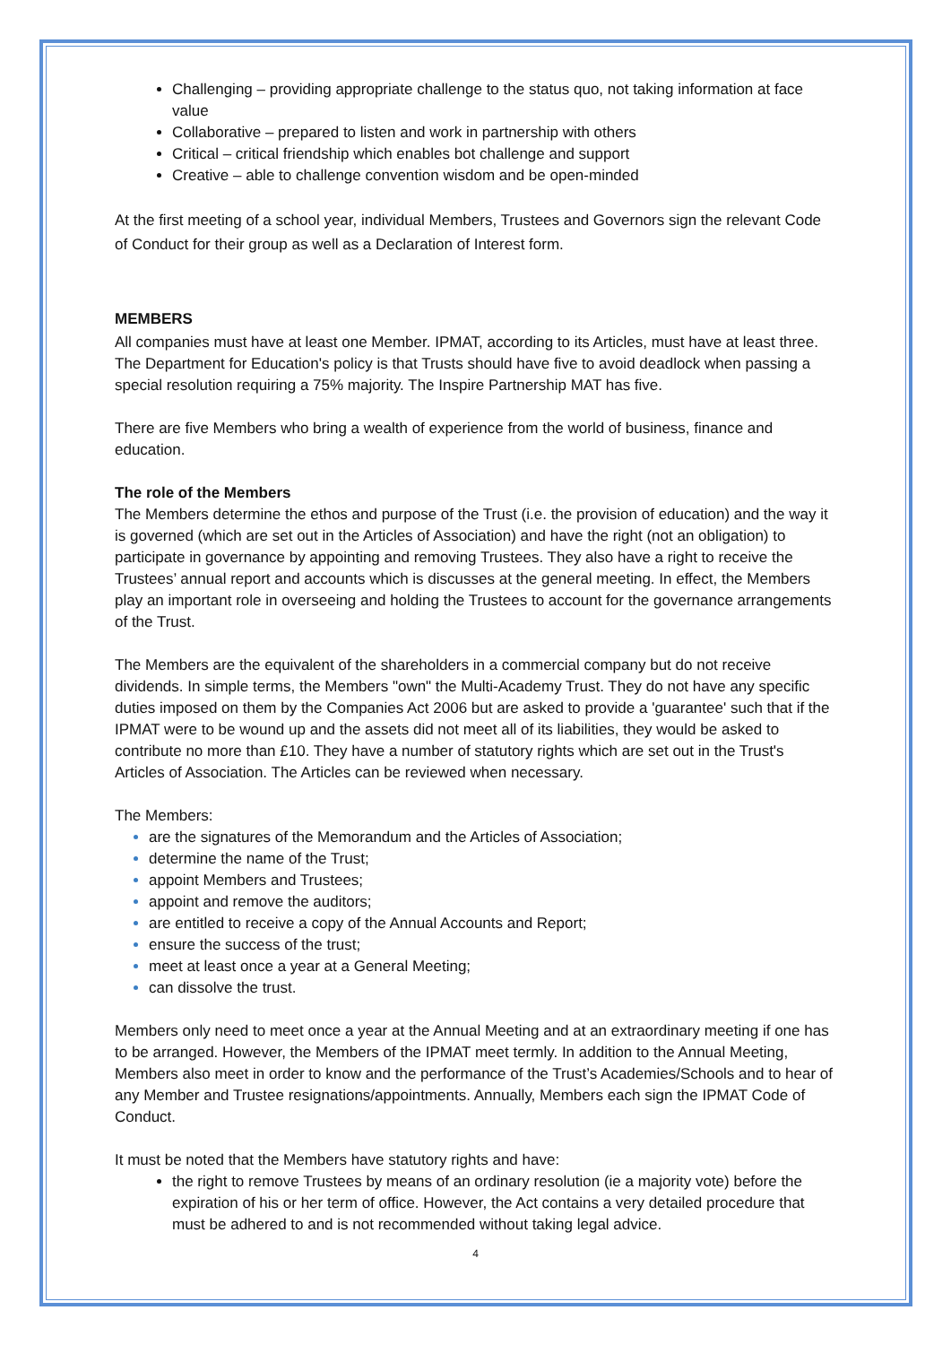Challenging – providing appropriate challenge to the status quo, not taking information at face value
Collaborative – prepared to listen and work in partnership with others
Critical – critical friendship which enables bot challenge and support
Creative – able to challenge convention wisdom and be open-minded
At the first meeting of a school year, individual Members, Trustees and Governors sign the relevant Code of Conduct for their group as well as a Declaration of Interest form.
MEMBERS
All companies must have at least one Member. IPMAT, according to its Articles, must have at least three. The Department for Education's policy is that Trusts should have five to avoid deadlock when passing a special resolution requiring a 75% majority. The Inspire Partnership MAT has five.
There are five Members who bring a wealth of experience from the world of business, finance and education.
The role of the Members
The Members determine the ethos and purpose of the Trust (i.e. the provision of education) and the way it is governed (which are set out in the Articles of Association) and have the right (not an obligation) to participate in governance by appointing and removing Trustees. They also have a right to receive the Trustees’ annual report and accounts which is discusses at the general meeting. In effect, the Members play an important role in overseeing and holding the Trustees to account for the governance arrangements of the Trust.
The Members are the equivalent of the shareholders in a commercial company but do not receive dividends. In simple terms, the Members "own" the Multi-Academy Trust. They do not have any specific duties imposed on them by the Companies Act 2006 but are asked to provide a 'guarantee' such that if the IPMAT were to be wound up and the assets did not meet all of its liabilities, they would be asked to contribute no more than £10. They have a number of statutory rights which are set out in the Trust's Articles of Association. The Articles can be reviewed when necessary.
The Members:
are the signatures of the Memorandum and the Articles of Association;
determine the name of the Trust;
appoint Members and Trustees;
appoint and remove the auditors;
are entitled to receive a copy of the Annual Accounts and Report;
ensure the success of the trust;
meet at least once a year at a General Meeting;
can dissolve the trust.
Members only need to meet once a year at the Annual Meeting and at an extraordinary meeting if one has to be arranged. However, the Members of the IPMAT meet termly. In addition to the Annual Meeting, Members also meet in order to know and the performance of the Trust’s Academies/Schools and to hear of any Member and Trustee resignations/appointments. Annually, Members each sign the IPMAT Code of Conduct.
It must be noted that the Members have statutory rights and have:
the right to remove Trustees by means of an ordinary resolution (ie a majority vote) before the expiration of his or her term of office. However, the Act contains a very detailed procedure that must be adhered to and is not recommended without taking legal advice.
4